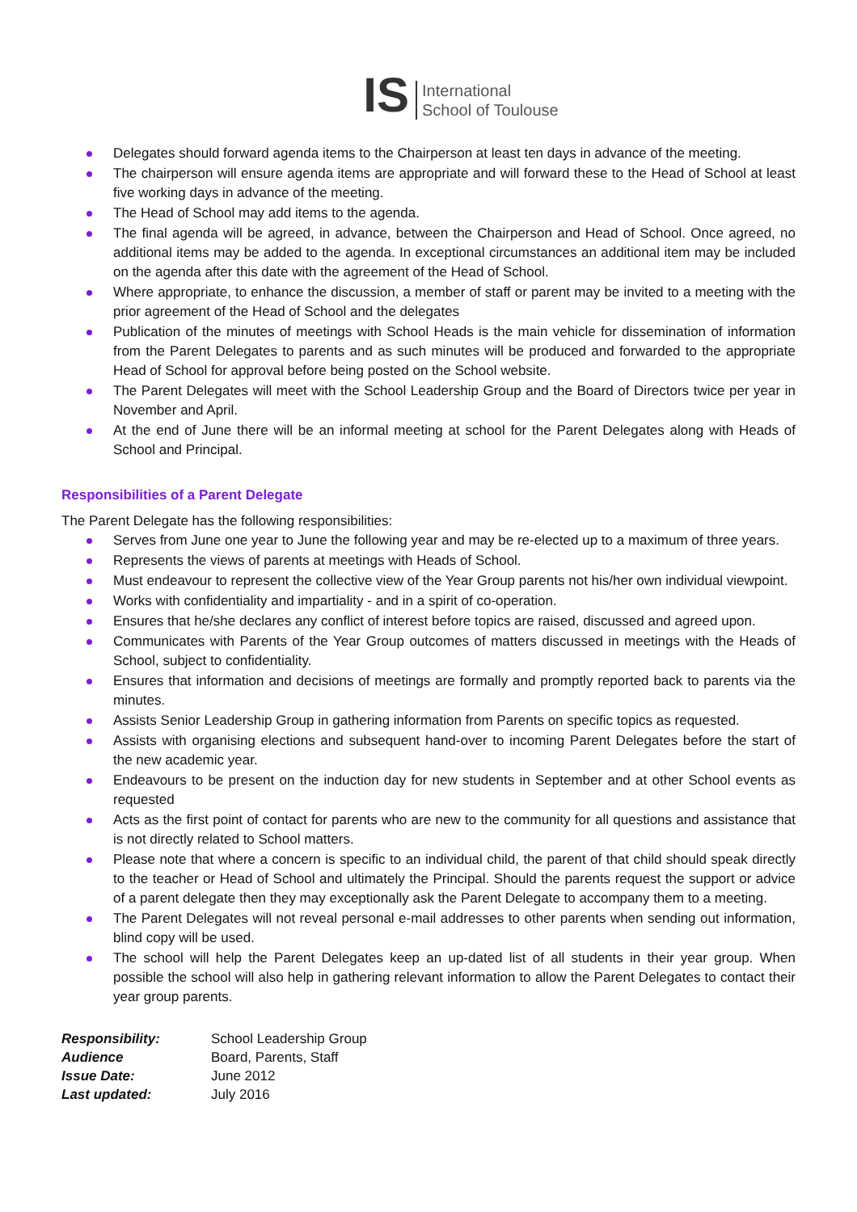IS
International
School of Toulouse
Delegates should forward agenda items to the Chairperson at least ten days in advance of the meeting.
The chairperson will ensure agenda items are appropriate and will forward these to the Head of School at least five working days in advance of the meeting.
The Head of School may add items to the agenda.
The final agenda will be agreed, in advance, between the Chairperson and Head of School. Once agreed, no additional items may be added to the agenda. In exceptional circumstances an additional item may be included on the agenda after this date with the agreement of the Head of School.
Where appropriate, to enhance the discussion, a member of staff or parent may be invited to a meeting with the prior agreement of the Head of School and the delegates
Publication of the minutes of meetings with School Heads is the main vehicle for dissemination of information from the Parent Delegates to parents and as such minutes will be produced and forwarded to the appropriate Head of School for approval before being posted on the School website.
The Parent Delegates will meet with the School Leadership Group and the Board of Directors twice per year in November and April.
At the end of June there will be an informal meeting at school for the Parent Delegates along with Heads of School and Principal.
Responsibilities of a Parent Delegate
The Parent Delegate has the following responsibilities:
Serves from June one year to June the following year and may be re-elected up to a maximum of three years.
Represents the views of parents at meetings with Heads of School.
Must endeavour to represent the collective view of the Year Group parents not his/her own individual viewpoint.
Works with confidentiality and impartiality - and in a spirit of co-operation.
Ensures that he/she declares any conflict of interest before topics are raised, discussed and agreed upon.
Communicates with Parents of the Year Group outcomes of matters discussed in meetings with the Heads of School, subject to confidentiality.
Ensures that information and decisions of meetings are formally and promptly reported back to parents via the minutes.
Assists Senior Leadership Group in gathering information from Parents on specific topics as requested.
Assists with organising elections and subsequent hand-over to incoming Parent Delegates before the start of the new academic year.
Endeavours to be present on the induction day for new students in September and at other School events as requested
Acts as the first point of contact for parents who are new to the community for all questions and assistance that is not directly related to School matters.
Please note that where a concern is specific to an individual child, the parent of that child should speak directly to the teacher or Head of School and ultimately the Principal. Should the parents request the support or advice of a parent delegate then they may exceptionally ask the Parent Delegate to accompany them to a meeting.
The Parent Delegates will not reveal personal e-mail addresses to other parents when sending out information, blind copy will be used.
The school will help the Parent Delegates keep an up-dated list of all students in their year group. When possible the school will also help in gathering relevant information to allow the Parent Delegates to contact their year group parents.
| Responsibility: | School Leadership Group |
| Audience | Board, Parents, Staff |
| Issue Date: | June 2012 |
| Last updated: | July 2016 |